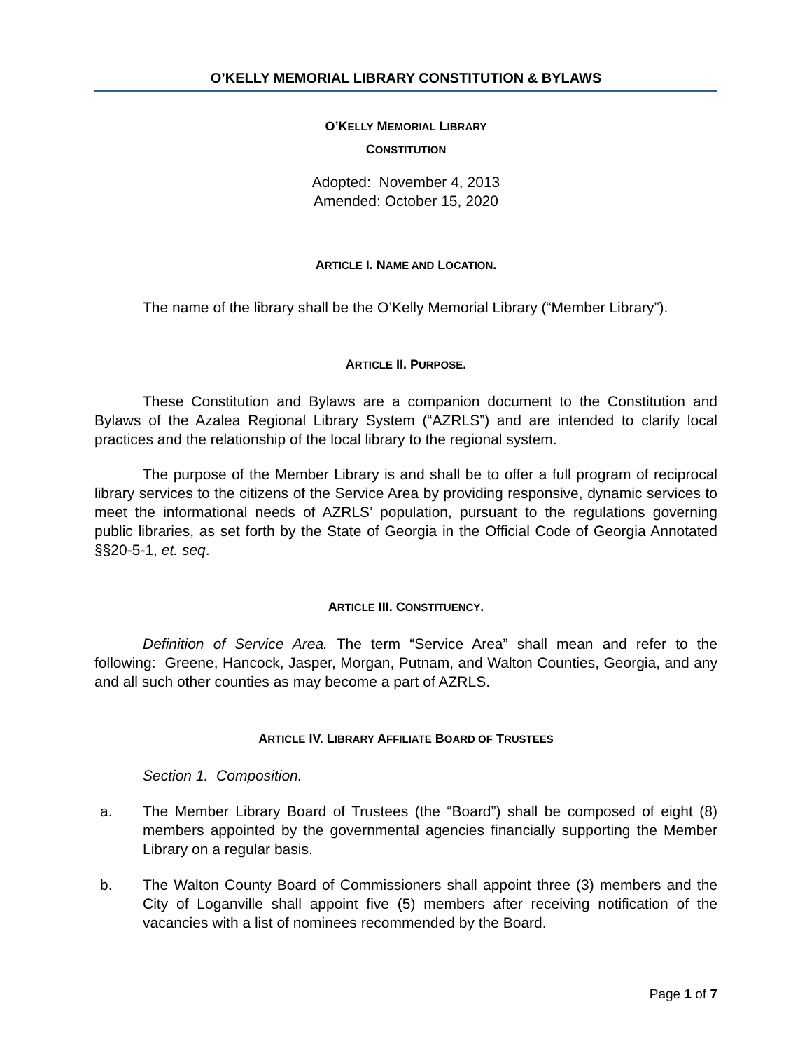O’KELLY MEMORIAL LIBRARY CONSTITUTION & BYLAWS
O’KELLY MEMORIAL LIBRARY
CONSTITUTION
Adopted: November 4, 2013
Amended: October 15, 2020
ARTICLE I. NAME AND LOCATION.
The name of the library shall be the O’Kelly Memorial Library (“Member Library”).
ARTICLE II. PURPOSE.
These Constitution and Bylaws are a companion document to the Constitution and Bylaws of the Azalea Regional Library System (“AZRLS”) and are intended to clarify local practices and the relationship of the local library to the regional system.
The purpose of the Member Library is and shall be to offer a full program of reciprocal library services to the citizens of the Service Area by providing responsive, dynamic services to meet the informational needs of AZRLS’ population, pursuant to the regulations governing public libraries, as set forth by the State of Georgia in the Official Code of Georgia Annotated §§20-5-1, et. seq.
ARTICLE III. CONSTITUENCY.
Definition of Service Area. The term “Service Area” shall mean and refer to the following: Greene, Hancock, Jasper, Morgan, Putnam, and Walton Counties, Georgia, and any and all such other counties as may become a part of AZRLS.
ARTICLE IV. LIBRARY AFFILIATE BOARD OF TRUSTEES
Section 1. Composition.
a.
The Member Library Board of Trustees (the “Board”) shall be composed of eight (8) members appointed by the governmental agencies financially supporting the Member Library on a regular basis.
b.
The Walton County Board of Commissioners shall appoint three (3) members and the City of Loganville shall appoint five (5) members after receiving notification of the vacancies with a list of nominees recommended by the Board.
Page 1 of 7